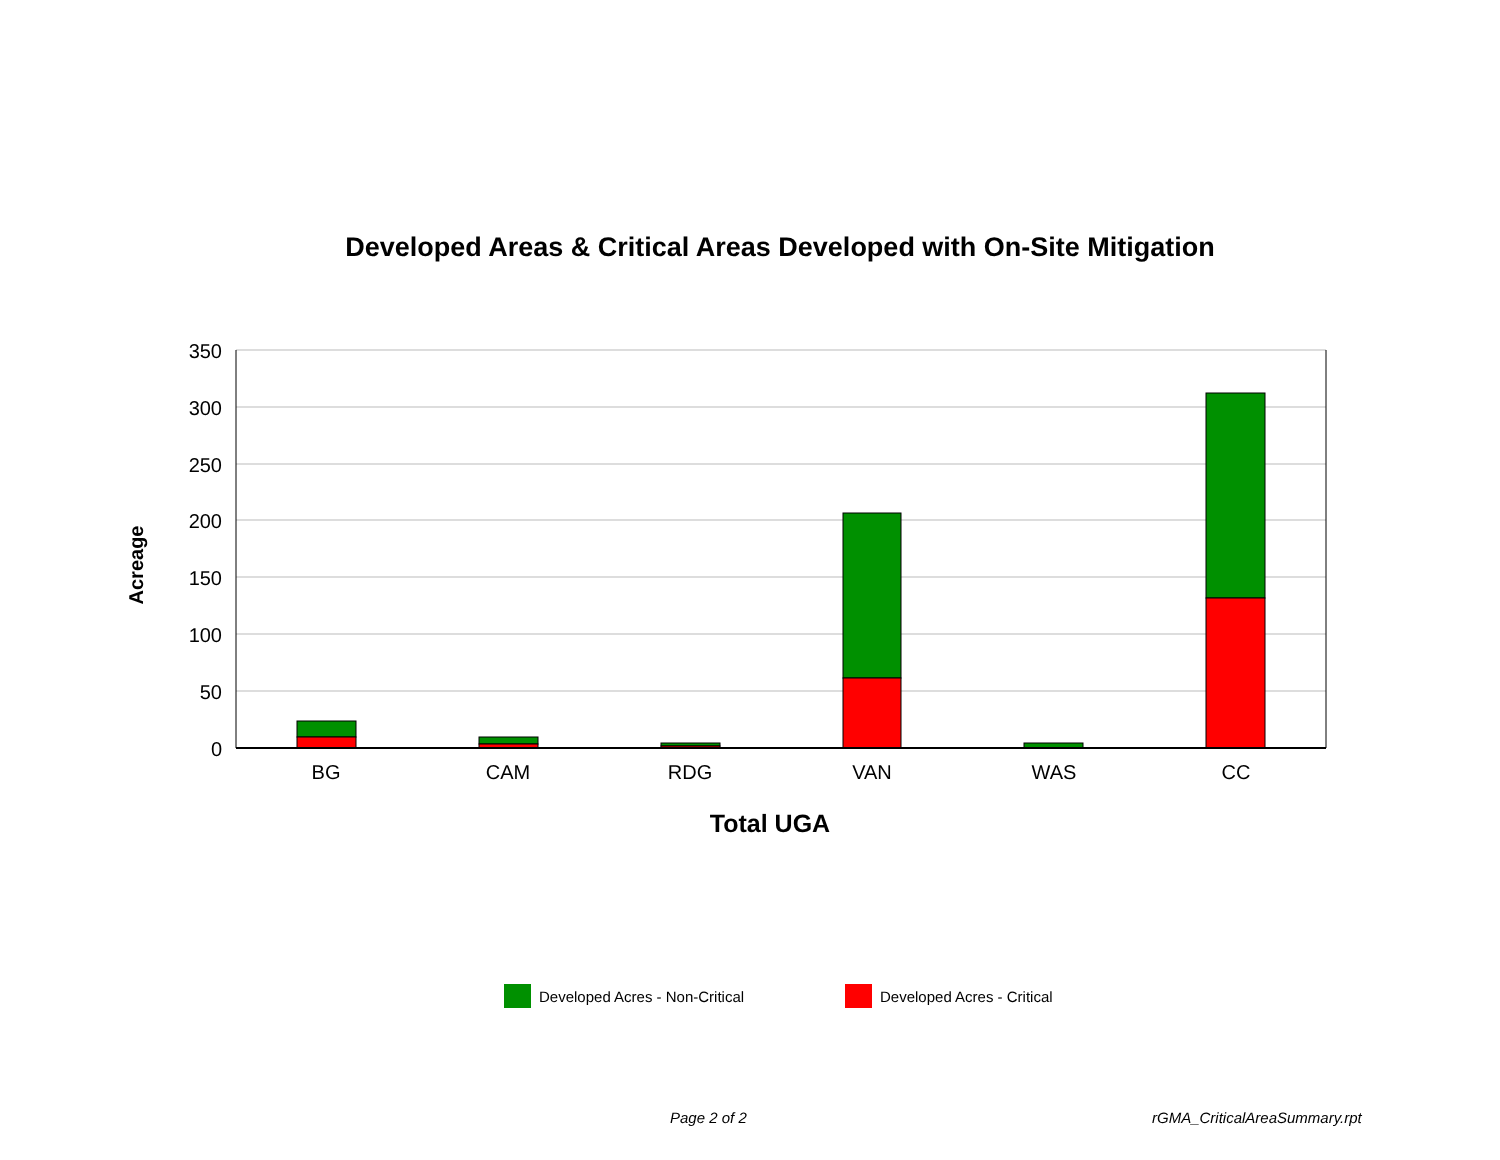Developed Areas & Critical Areas Developed with On-Site Mitigation
350
300
250
200
150
100
50
0
BG
CAM
RDG
VAN
WAS
CC
Total UGA
Acreage
Developed Acres - Non-Critical Developed Acres - Critical
Page 2 of 2 rGMA_CriticalAreaSummary.rpt